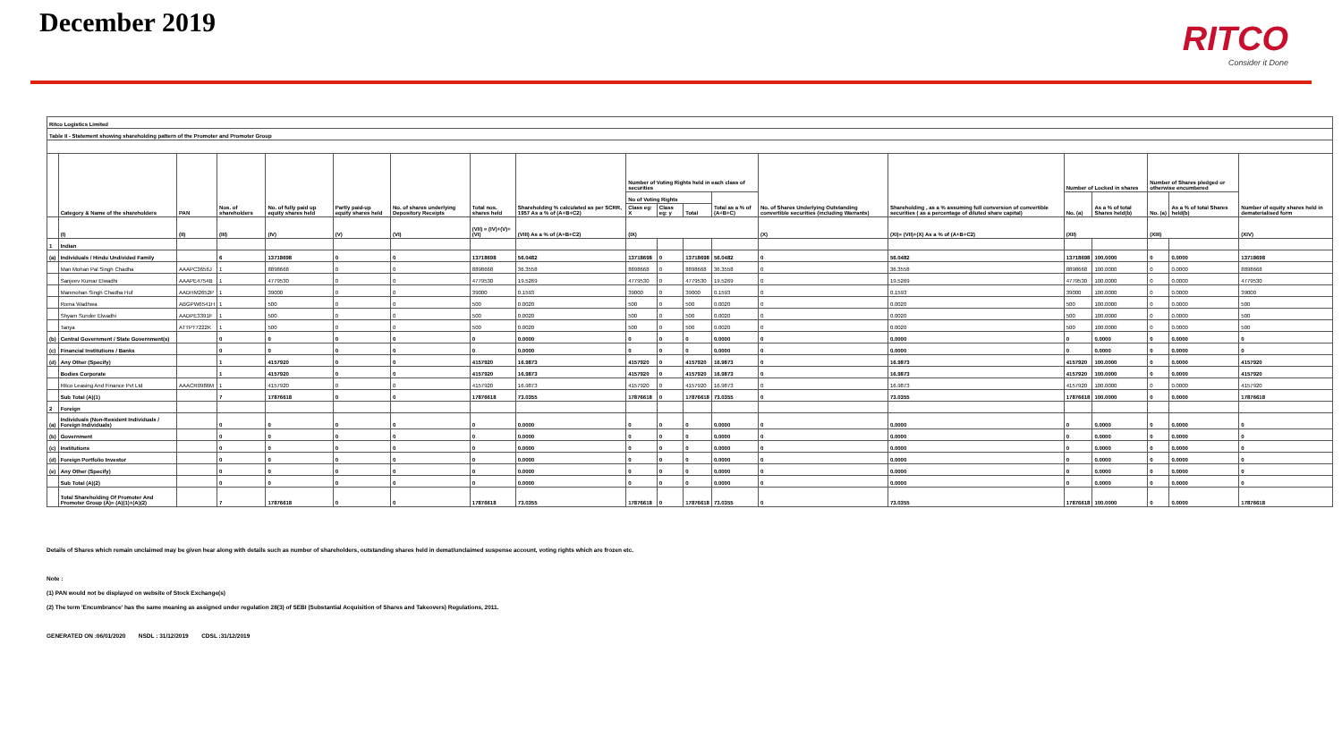December 2019
RITCO
Consider it Done
| Ritco Logistics Limited | | | | | | | | | | | | | | | | | | | |
| --- | --- | --- | --- | --- | --- | --- | --- | --- | --- | --- | --- | --- | --- | --- | --- | --- | --- | --- | --- |
| Table II - Statement showing shareholding pattern of the Promoter and Promoter Group | | | | | | | | | | | | | | | | | | | |
| | Category & Name of the shareholders | PAN | Nos. of shareholders | No. of fully paid up equity shares held | Partly paid-up equity shares held | No. of shares underlying Depository Receipts | Total nos. shares held | Shareholding % calculated as per SCRR, 1957 As a % of (A+B+C2) | Number of Voting Rights held in each class of securities | | | | No. of Shares Underlying Outstanding convertible securities (including Warrants) | Shareholding , as a % assuming full conversion of convertible securities ( as a percentage of diluted share capital) | Number of Locked in shares | | Number of Shares pledged or otherwise encumbered | | Number of equity shares held in dematerialised form |
| | | | | | | | | | No of Voting Rights | | | Total as a % of (A+B+C) | | | No. (a) | As a % of total Shares held(b) | No. (a) | As a % of total Shares held(b) | |
| | | | | | | | | | Class eg: X | Class eg: y | Total | | | | | | | | |
| | (I) | (II) | (III) | (IV) | (V) | (VI) | (VII) = (IV)+(V)+ (VI) | (VIII) As a % of (A+B+C2) | (IX) | | | | (X) | (XI)= (VII)+(X) As a % of (A+B+C2) | (XII) | | (XIII) | | (XIV) |
| 1 | Indian | | | | | | | | | | | | | | | | | | |
| (a) | Individuals / Hindu Undivided Family | | 6 | 13718698 | 0 | 0 | 13718698 | 56.0482 | 13718698 | 0 | 13718698 | 56.0482 | 0 | 56.0482 | 13718698 | 100.0000 | 0 | 0.0000 | 13718698 |
| | Man Mohan Pal Singh Chadha | AAAPC3656J | 1 | 8898668 | 0 | 0 | 8898668 | 36.3558 | 8898668 | 0 | 8898668 | 36.3558 | 0 | 36.3558 | 8898668 | 100.0000 | 0 | 0.0000 | 8898668 |
| | Sanjeev Kumar Elwadhi | AAAPE4754B | 1 | 4779530 | 0 | 0 | 4779530 | 19.5269 | 4779530 | 0 | 4779530 | 19.5269 | 0 | 19.5269 | 4779530 | 100.0000 | 0 | 0.0000 | 4779530 |
| | Manmohan Singh Chadha Huf | AADHM2652P | 1 | 39000 | 0 | 0 | 39000 | 0.1593 | 39000 | 0 | 39000 | 0.1593 | 0 | 0.1593 | 39000 | 100.0000 | 0 | 0.0000 | 39000 |
| | Roma Wadhwa | ABGPW6541H | 1 | 500 | 0 | 0 | 500 | 0.0020 | 500 | 0 | 500 | 0.0020 | 0 | 0.0020 | 500 | 100.0000 | 0 | 0.0000 | 500 |
| | Shyam Sunder Elwadhi | AADPE3391F | 1 | 500 | 0 | 0 | 500 | 0.0020 | 500 | 0 | 500 | 0.0020 | 0 | 0.0020 | 500 | 100.0000 | 0 | 0.0000 | 500 |
| | Tanya | ATTPT7222K | 1 | 500 | 0 | 0 | 500 | 0.0020 | 500 | 0 | 500 | 0.0020 | 0 | 0.0020 | 500 | 100.0000 | 0 | 0.0000 | 500 |
| (b) | Central Government / State Government(s) | | 0 | 0 | 0 | 0 | 0 | 0.0000 | 0 | 0 | 0 | 0.0000 | 0 | 0.0000 | 0 | 0.0000 | 0 | 0.0000 | 0 |
| (c) | Financial Institutions / Banks | | 0 | 0 | 0 | 0 | 0 | 0.0000 | 0 | 0 | 0 | 0.0000 | 0 | 0.0000 | 0 | 0.0000 | 0 | 0.0000 | 0 |
| (d) | Any Other (Specify) | | 1 | 4157920 | 0 | 0 | 4157920 | 16.9873 | 4157920 | 0 | 4157920 | 16.9873 | 0 | 16.9873 | 4157920 | 100.0000 | 0 | 0.0000 | 4157920 |
| | Bodies Corporate | | 1 | 4157920 | 0 | 0 | 4157920 | 16.9873 | 4157920 | 0 | 4157920 | 16.9873 | 0 | 16.9873 | 4157920 | 100.0000 | 0 | 0.0000 | 4157920 |
| | Ritco Leasing And Finance Pvt Ltd | AAACR0986M | 1 | 4157920 | 0 | 0 | 4157920 | 16.9873 | 4157920 | 0 | 4157920 | 16.9873 | 0 | 16.9873 | 4157920 | 100.0000 | 0 | 0.0000 | 4157920 |
| | Sub Total (A)(1) | | 7 | 17876618 | 0 | 0 | 17876618 | 73.0355 | 17876618 | 0 | 17876618 | 73.0355 | 0 | 73.0355 | 17876618 | 100.0000 | 0 | 0.0000 | 17876618 |
| 2 | Foreign | | | | | | | | | | | | | | | | | | |
| (a) | Individuals (Non-Resident Individuals / Foreign Individuals) | | 0 | 0 | 0 | 0 | 0 | 0.0000 | 0 | 0 | 0 | 0.0000 | 0 | 0.0000 | 0 | 0.0000 | 0 | 0.0000 | 0 |
| (b) | Government | | 0 | 0 | 0 | 0 | 0 | 0.0000 | 0 | 0 | 0 | 0.0000 | 0 | 0.0000 | 0 | 0.0000 | 0 | 0.0000 | 0 |
| (c) | Institutions | | 0 | 0 | 0 | 0 | 0 | 0.0000 | 0 | 0 | 0 | 0.0000 | 0 | 0.0000 | 0 | 0.0000 | 0 | 0.0000 | 0 |
| (d) | Foreign Portfolio Investor | | 0 | 0 | 0 | 0 | 0 | 0.0000 | 0 | 0 | 0 | 0.0000 | 0 | 0.0000 | 0 | 0.0000 | 0 | 0.0000 | 0 |
| (e) | Any Other (Specify) | | 0 | 0 | 0 | 0 | 0 | 0.0000 | 0 | 0 | 0 | 0.0000 | 0 | 0.0000 | 0 | 0.0000 | 0 | 0.0000 | 0 |
| | Sub Total (A)(2) | | 0 | 0 | 0 | 0 | 0 | 0.0000 | 0 | 0 | 0 | 0.0000 | 0 | 0.0000 | 0 | 0.0000 | 0 | 0.0000 | 0 |
| | Total Shareholding Of Promoter And Promoter Group (A)= (A)(1)+(A)(2) | | 7 | 17876618 | 0 | 0 | 17876618 | 73.0355 | 17876618 | 0 | 17876618 | 73.0355 | 0 | 73.0355 | 17876618 | 100.0000 | 0 | 0.0000 | 17876618 |
Details of Shares which remain unclaimed may be given hear along with details such as number of shareholders, outstanding shares held in demat/unclaimed suspense account, voting rights which are frozen etc.
Note :
(1) PAN would not be displayed on website of Stock Exchange(s)
(2) The term 'Encumbrance' has the same meaning as assigned under regulation 28(3) of SEBI (Substantial Acquisition of Shares and Takeovers) Regulations, 2011.
GENERATED ON :06/01/2020 NSDL : 31/12/2019 CDSL :31/12/2019